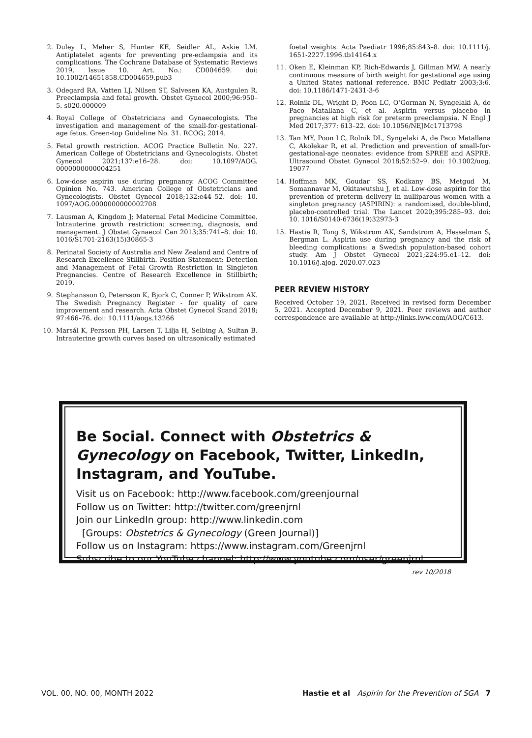2. Duley L, Meher S, Hunter KE, Seidler AL, Askie LM. Antiplatelet agents for preventing pre-eclampsia and its complications. The Cochrane Database of Systematic Reviews 2019, Issue 10. Art. No.: CD004659. doi: 10.1002/14651858.CD004659.pub3
3. Odegard RA, Vatten LJ, Nilsen ST, Salvesen KA, Austgulen R. Preeclampsia and fetal growth. Obstet Gynecol 2000;96:950–5. s020.000009
4. Royal College of Obstetricians and Gynaecologists. The investigation and management of the small-for-gestational-age fetus. Green-top Guideline No. 31. RCOG; 2014.
5. Fetal growth restriction. ACOG Practice Bulletin No. 227. American College of Obstetricians and Gynecologists. Obstet Gynecol 2021;137:e16–28. doi: 10.1097/AOG. 0000000000004251
6. Low-dose aspirin use during pregnancy. ACOG Committee Opinion No. 743. American College of Obstetricians and Gynecologists. Obstet Gynecol 2018;132:e44–52. doi: 10. 1097/AOG.0000000000002708
7. Lausman A, Kingdom J; Maternal Fetal Medicine Committee. Intrauterine growth restriction: screening, diagnosis, and management. J Obstet Gynaecol Can 2013;35:741–8. doi: 10. 1016/S1701-2163(15)30865-3
8. Perinatal Society of Australia and New Zealand and Centre of Research Excellence Stillbirth. Position Statement: Detection and Management of Fetal Growth Restriction in Singleton Pregnancies. Centre of Research Excellence in Stillbirth; 2019.
9. Stephansson O, Petersson K, Bjork C, Conner P, Wikstrom AK. The Swedish Pregnancy Register - for quality of care improvement and research. Acta Obstet Gynecol Scand 2018; 97:466–76. doi: 10.1111/aogs.13266
10. Marsál K, Persson PH, Larsen T, Lilja H, Selbing A, Sultan B. Intrauterine growth curves based on ultrasonically estimated
foetal weights. Acta Paediatr 1996;85:843–8. doi: 10.1111/j. 1651-2227.1996.tb14164.x
11. Oken E, Kleinman KP, Rich-Edwards J, Gillman MW. A nearly continuous measure of birth weight for gestational age using a United States national reference. BMC Pediatr 2003;3:6. doi: 10.1186/1471-2431-3-6
12. Rolnik DL, Wright D, Poon LC, O’Gorman N, Syngelaki A, de Paco Matallana C, et al. Aspirin versus placebo in pregnancies at high risk for preterm preeclampsia. N Engl J Med 2017;377: 613–22. doi: 10.1056/NEJMc1713798
13. Tan MY, Poon LC, Rolnik DL, Syngelaki A, de Paco Matallana C, Akolekar R, et al. Prediction and prevention of small-for-gestational-age neonates: evidence from SPREE and ASPRE. Ultrasound Obstet Gynecol 2018;52:52–9. doi: 10.1002/uog. 19077
14. Hoffman MK, Goudar SS, Kodkany BS, Metgud M, Somannavar M, Okitawutshu J, et al. Low-dose aspirin for the prevention of preterm delivery in nulliparous women with a singleton pregnancy (ASPIRIN): a randomised, double-blind, placebo-controlled trial. The Lancet 2020;395:285–93. doi: 10. 1016/S0140-6736(19)32973-3
15. Hastie R, Tong S, Wikstrom AK, Sandstrom A, Hesselman S, Bergman L. Aspirin use during pregnancy and the risk of bleeding complications: a Swedish population-based cohort study. Am J Obstet Gynecol 2021;224:95.e1–12. doi: 10.1016/j.ajog. 2020.07.023
PEER REVIEW HISTORY
Received October 19, 2021. Received in revised form December 5, 2021. Accepted December 9, 2021. Peer reviews and author correspondence are available at http://links.lww.com/AOG/C613.
Be Social. Connect with Obstetrics & Gynecology on Facebook, Twitter, LinkedIn, Instagram, and YouTube.
Visit us on Facebook: http://www.facebook.com/greenjournal
Follow us on Twitter: http://twitter.com/greenjrnl
Join our LinkedIn group: http://www.linkedin.com
[Groups: Obstetrics & Gynecology (Green Journal)]
Follow us on Instagram: https://www.instagram.com/Greenjrnl
Subscribe to our YouTube channel: http://www.youtube.com/user/greenjrnl
rev 10/2018
VOL. 00, NO. 00, MONTH 2022 Hastie et al Aspirin for the Prevention of SGA 7